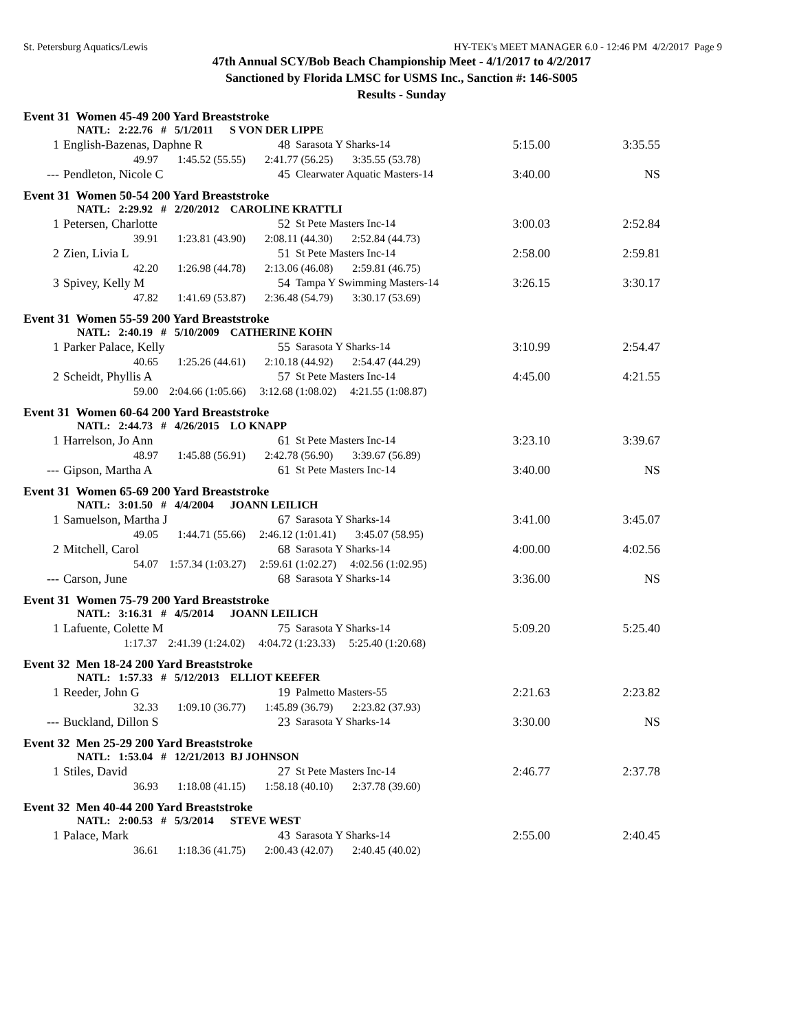St. Petersburg Aquatics/Lewis HY-TEK's MEET MANAGER 6.0 - 12:46 PM 4/2/2017 Page 9
47th Annual SCY/Bob Beach Championship Meet - 4/1/2017 to 4/2/2017
Sanctioned by Florida LMSC for USMS Inc., Sanction #: 146-S005
Results - Sunday
Event 31 Women 45-49 200 Yard Breaststroke
NATL: 2:22.76 # 5/1/2011 S VON DER LIPPE
| 1 | English-Bazenas, Daphne R | 48 | Sarasota Y Sharks-14 | 5:15.00 | 3:35.55 |
| 49.97 1:45.52 (55.55) 2:41.77 (56.25) 3:35.55 (53.78) | | | | | |
| --- | Pendleton, Nicole C | 45 | Clearwater Aquatic Masters-14 | 3:40.00 | NS |
Event 31 Women 50-54 200 Yard Breaststroke
NATL: 2:29.92 # 2/20/2012 CAROLINE KRATTLI
| 1 | Petersen, Charlotte | 52 | St Pete Masters Inc-14 | 3:00.03 | 2:52.84 |
| 39.91 1:23.81 (43.90) 2:08.11 (44.30) 2:52.84 (44.73) | | | | | |
| 2 | Zien, Livia L | 51 | St Pete Masters Inc-14 | 2:58.00 | 2:59.81 |
| 42.20 1:26.98 (44.78) 2:13.06 (46.08) 2:59.81 (46.75) | | | | | |
| 3 | Spivey, Kelly M | 54 | Tampa Y Swimming Masters-14 | 3:26.15 | 3:30.17 |
| 47.82 1:41.69 (53.87) 2:36.48 (54.79) 3:30.17 (53.69) | | | | | |
Event 31 Women 55-59 200 Yard Breaststroke
NATL: 2:40.19 # 5/10/2009 CATHERINE KOHN
| 1 | Parker Palace, Kelly | 55 | Sarasota Y Sharks-14 | 3:10.99 | 2:54.47 |
| 40.65 1:25.26 (44.61) 2:10.18 (44.92) 2:54.47 (44.29) | | | | | |
| 2 | Scheidt, Phyllis A | 57 | St Pete Masters Inc-14 | 4:45.00 | 4:21.55 |
| 59.00 2:04.66 (1:05.66) 3:12.68 (1:08.02) 4:21.55 (1:08.87) | | | | | |
Event 31 Women 60-64 200 Yard Breaststroke
NATL: 2:44.73 # 4/26/2015 LO KNAPP
| 1 | Harrelson, Jo Ann | 61 | St Pete Masters Inc-14 | 3:23.10 | 3:39.67 |
| 48.97 1:45.88 (56.91) 2:42.78 (56.90) 3:39.67 (56.89) | | | | | |
| --- | Gipson, Martha A | 61 | St Pete Masters Inc-14 | 3:40.00 | NS |
Event 31 Women 65-69 200 Yard Breaststroke
NATL: 3:01.50 # 4/4/2004 JOANN LEILICH
| 1 | Samuelson, Martha J | 67 | Sarasota Y Sharks-14 | 3:41.00 | 3:45.07 |
| 49.05 1:44.71 (55.66) 2:46.12 (1:01.41) 3:45.07 (58.95) | | | | | |
| 2 | Mitchell, Carol | 68 | Sarasota Y Sharks-14 | 4:00.00 | 4:02.56 |
| 54.07 1:57.34 (1:03.27) 2:59.61 (1:02.27) 4:02.56 (1:02.95) | | | | | |
| --- | Carson, June | 68 | Sarasota Y Sharks-14 | 3:36.00 | NS |
Event 31 Women 75-79 200 Yard Breaststroke
NATL: 3:16.31 # 4/5/2014 JOANN LEILICH
| 1 | Lafuente, Colette M | 75 | Sarasota Y Sharks-14 | 5:09.20 | 5:25.40 |
| 1:17.37 2:41.39 (1:24.02) 4:04.72 (1:23.33) 5:25.40 (1:20.68) | | | | | |
Event 32 Men 18-24 200 Yard Breaststroke
NATL: 1:57.33 # 5/12/2013 ELLIOT KEEFER
| 1 | Reeder, John G | 19 | Palmetto Masters-55 | 2:21.63 | 2:23.82 |
| 32.33 1:09.10 (36.77) 1:45.89 (36.79) 2:23.82 (37.93) | | | | | |
| --- | Buckland, Dillon S | 23 | Sarasota Y Sharks-14 | 3:30.00 | NS |
Event 32 Men 25-29 200 Yard Breaststroke
NATL: 1:53.04 # 12/21/2013 BJ JOHNSON
| 1 | Stiles, David | 27 | St Pete Masters Inc-14 | 2:46.77 | 2:37.78 |
| 36.93 1:18.08 (41.15) 1:58.18 (40.10) 2:37.78 (39.60) | | | | | |
Event 32 Men 40-44 200 Yard Breaststroke
NATL: 2:00.53 # 5/3/2014 STEVE WEST
| 1 | Palace, Mark | 43 | Sarasota Y Sharks-14 | 2:55.00 | 2:40.45 |
| 36.61 1:18.36 (41.75) 2:00.43 (42.07) 2:40.45 (40.02) | | | | | |